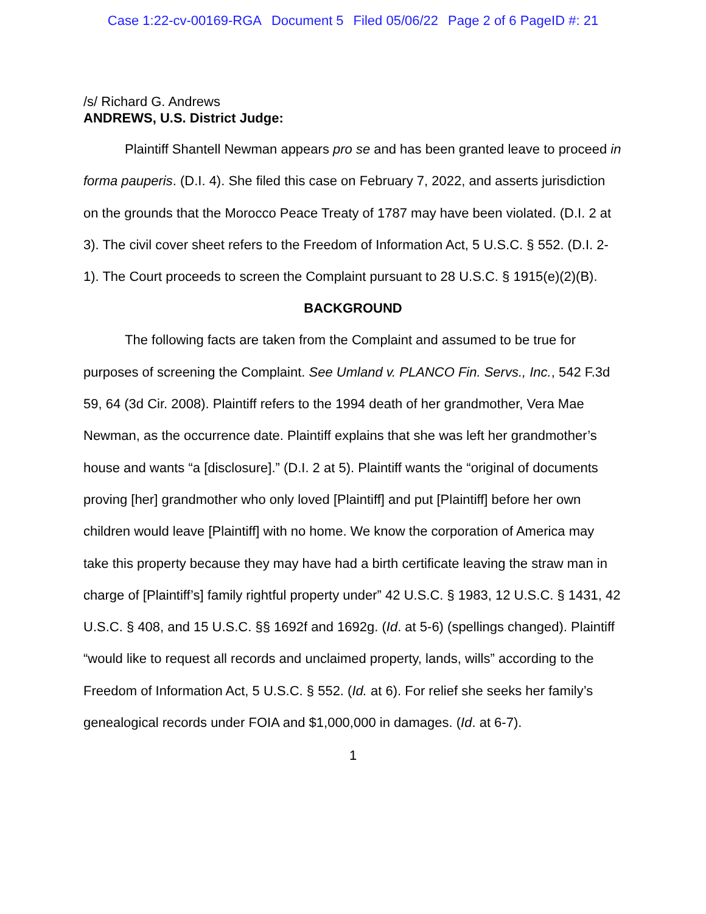Case 1:22-cv-00169-RGA Document 5 Filed 05/06/22 Page 2 of 6 PageID #: 21
/s/ Richard G. Andrews
ANDREWS, U.S. District Judge:
Plaintiff Shantell Newman appears pro se and has been granted leave to proceed in forma pauperis. (D.I. 4). She filed this case on February 7, 2022, and asserts jurisdiction on the grounds that the Morocco Peace Treaty of 1787 may have been violated. (D.I. 2 at 3). The civil cover sheet refers to the Freedom of Information Act, 5 U.S.C. § 552. (D.I. 2-1). The Court proceeds to screen the Complaint pursuant to 28 U.S.C. § 1915(e)(2)(B).
BACKGROUND
The following facts are taken from the Complaint and assumed to be true for purposes of screening the Complaint. See Umland v. PLANCO Fin. Servs., Inc., 542 F.3d 59, 64 (3d Cir. 2008). Plaintiff refers to the 1994 death of her grandmother, Vera Mae Newman, as the occurrence date. Plaintiff explains that she was left her grandmother’s house and wants “a [disclosure].” (D.I. 2 at 5). Plaintiff wants the “original of documents proving [her] grandmother who only loved [Plaintiff] and put [Plaintiff] before her own children would leave [Plaintiff] with no home. We know the corporation of America may take this property because they may have had a birth certificate leaving the straw man in charge of [Plaintiff’s] family rightful property under” 42 U.S.C. § 1983, 12 U.S.C. § 1431, 42 U.S.C. § 408, and 15 U.S.C. §§ 1692f and 1692g. (Id. at 5-6) (spellings changed). Plaintiff “would like to request all records and unclaimed property, lands, wills” according to the Freedom of Information Act, 5 U.S.C. § 552. (Id. at 6). For relief she seeks her family’s genealogical records under FOIA and $1,000,000 in damages. (Id. at 6-7).
1